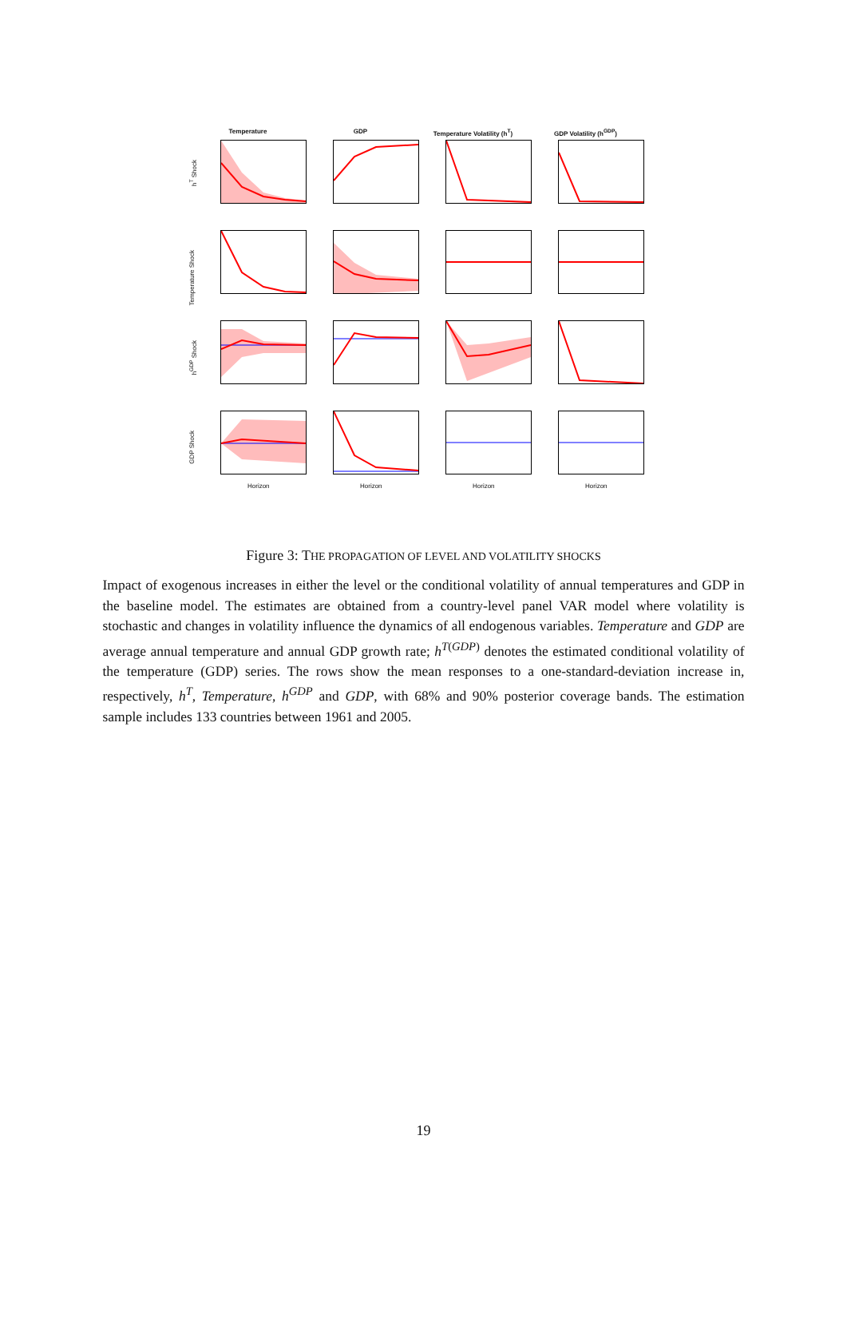Temperature
h<sup>T</sup> Shock
GDP
Temperature Volatility (h<sup>T</sup>)
GDP Volatility (h<sup>GDP</sup>)
Temperature Shock
h<sup>GDP</sup> Shock
GDP Shock
Horizon
Horizon
Horizon
Horizon
Figure 3: THE PROPAGATION OF LEVEL AND VOLATILITY SHOCKS
Impact of exogenous increases in either the level or the conditional volatility of annual temperatures and GDP in the baseline model. The estimates are obtained from a country-level panel VAR model where volatility is stochastic and changes in volatility influence the dynamics of all endogenous variables. Temperature and GDP are average annual temperature and annual GDP growth rate; h<sup>T(GDP)</sup> denotes the estimated conditional volatility of the temperature (GDP) series. The rows show the mean responses to a one-standard-deviation increase in, respectively, h<sup>T</sup>, Temperature, h<sup>GDP</sup> and GDP, with 68% and 90% posterior coverage bands. The estimation sample includes 133 countries between 1961 and 2005.
19